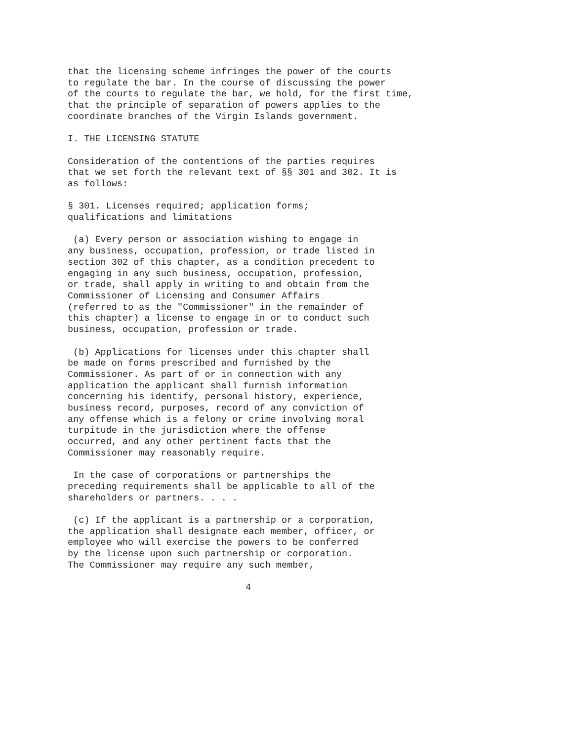that the licensing scheme infringes the power of the courts to regulate the bar. In the course of discussing the power of the courts to regulate the bar, we hold, for the first time, that the principle of separation of powers applies to the coordinate branches of the Virgin Islands government.
I. THE LICENSING STATUTE
Consideration of the contentions of the parties requires that we set forth the relevant text of §§ 301 and 302. It is as follows:
§ 301. Licenses required; application forms; qualifications and limitations
(a) Every person or association wishing to engage in any business, occupation, profession, or trade listed in section 302 of this chapter, as a condition precedent to engaging in any such business, occupation, profession, or trade, shall apply in writing to and obtain from the Commissioner of Licensing and Consumer Affairs (referred to as the "Commissioner" in the remainder of this chapter) a license to engage in or to conduct such business, occupation, profession or trade.
(b) Applications for licenses under this chapter shall be made on forms prescribed and furnished by the Commissioner. As part of or in connection with any application the applicant shall furnish information concerning his identify, personal history, experience, business record, purposes, record of any conviction of any offense which is a felony or crime involving moral turpitude in the jurisdiction where the offense occurred, and any other pertinent facts that the Commissioner may reasonably require.
In the case of corporations or partnerships the preceding requirements shall be applicable to all of the shareholders or partners. . . .
(c) If the applicant is a partnership or a corporation, the application shall designate each member, officer, or employee who will exercise the powers to be conferred by the license upon such partnership or corporation. The Commissioner may require any such member,
4